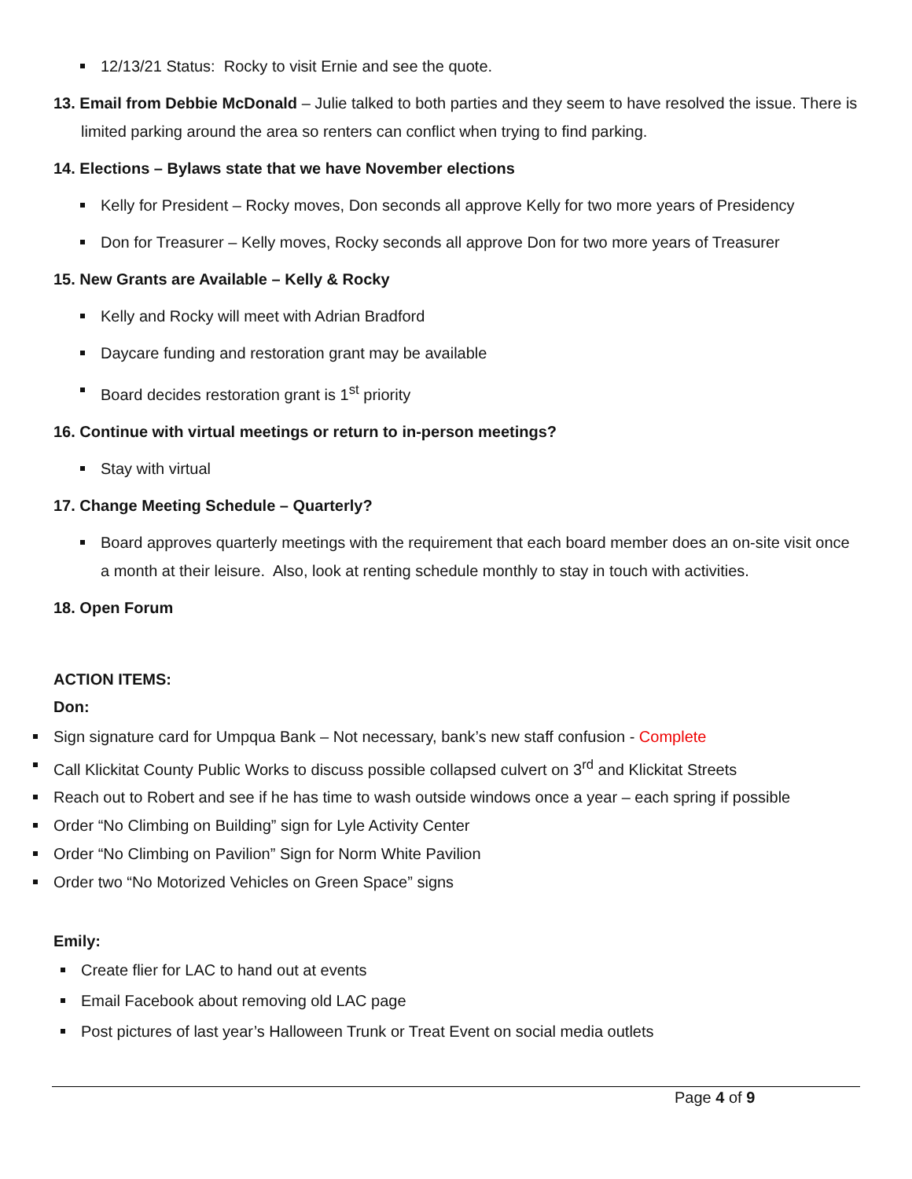12/13/21 Status: Rocky to visit Ernie and see the quote.
13. Email from Debbie McDonald – Julie talked to both parties and they seem to have resolved the issue. There is limited parking around the area so renters can conflict when trying to find parking.
14. Elections – Bylaws state that we have November elections
Kelly for President – Rocky moves, Don seconds all approve Kelly for two more years of Presidency
Don for Treasurer – Kelly moves, Rocky seconds all approve Don for two more years of Treasurer
15. New Grants are Available – Kelly & Rocky
Kelly and Rocky will meet with Adrian Bradford
Daycare funding and restoration grant may be available
Board decides restoration grant is 1<sup>st</sup> priority
16. Continue with virtual meetings or return to in-person meetings?
Stay with virtual
17. Change Meeting Schedule – Quarterly?
Board approves quarterly meetings with the requirement that each board member does an on-site visit once a month at their leisure. Also, look at renting schedule monthly to stay in touch with activities.
18. Open Forum
ACTION ITEMS:
Don:
Sign signature card for Umpqua Bank – Not necessary, bank’s new staff confusion - Complete
Call Klickitat County Public Works to discuss possible collapsed culvert on 3<sup>rd</sup> and Klickitat Streets
Reach out to Robert and see if he has time to wash outside windows once a year – each spring if possible
Order “No Climbing on Building” sign for Lyle Activity Center
Order “No Climbing on Pavilion” Sign for Norm White Pavilion
Order two “No Motorized Vehicles on Green Space” signs
Emily:
Create flier for LAC to hand out at events
Email Facebook about removing old LAC page
Post pictures of last year’s Halloween Trunk or Treat Event on social media outlets
Page 4 of 9